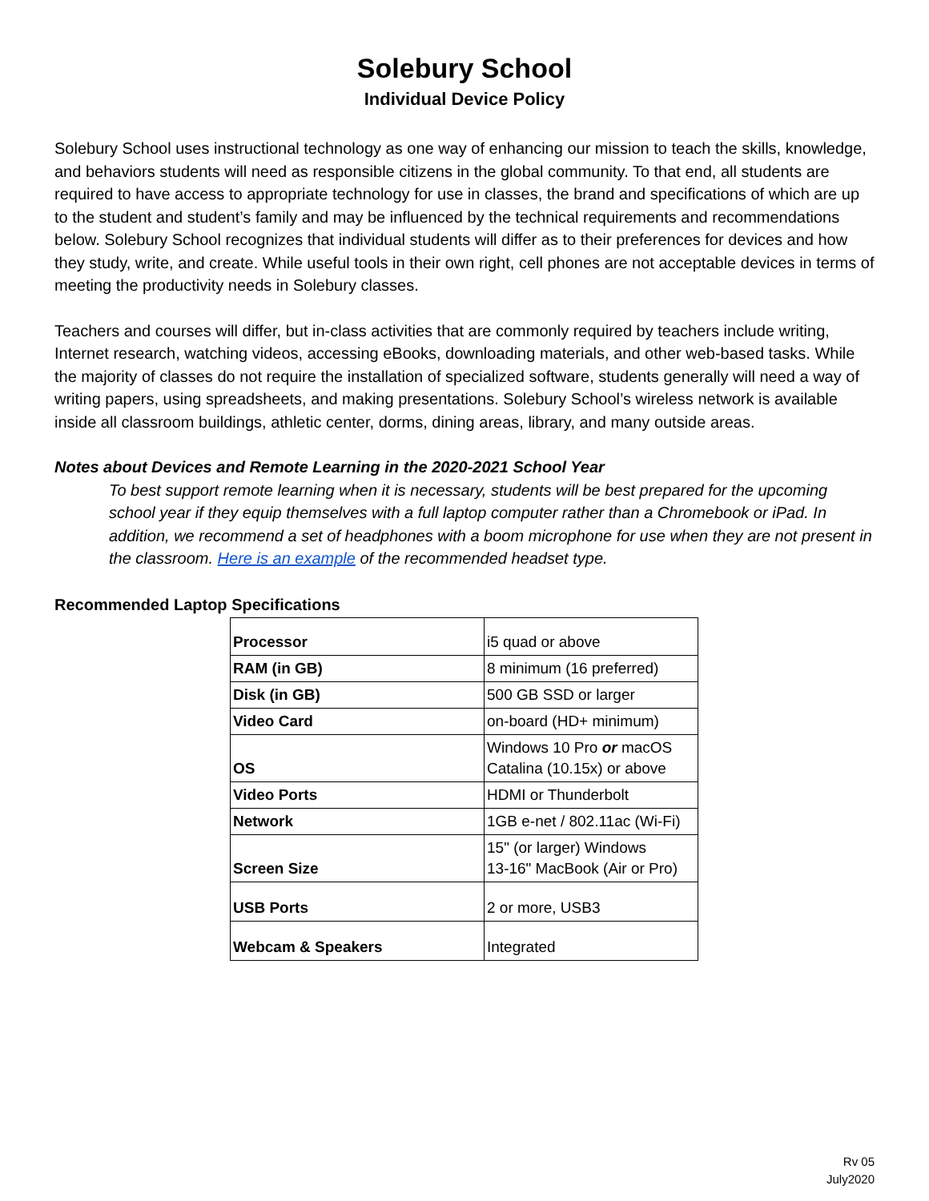Solebury School
Individual Device Policy
Solebury School uses instructional technology as one way of enhancing our mission to teach the skills, knowledge, and behaviors students will need as responsible citizens in the global community. To that end, all students are required to have access to appropriate technology for use in classes, the brand and specifications of which are up to the student and student’s family and may be influenced by the technical requirements and recommendations below. Solebury School recognizes that individual students will differ as to their preferences for devices and how they study, write, and create. While useful tools in their own right, cell phones are not acceptable devices in terms of meeting the productivity needs in Solebury classes.
Teachers and courses will differ, but in-class activities that are commonly required by teachers include writing, Internet research, watching videos, accessing eBooks, downloading materials, and other web-based tasks. While the majority of classes do not require the installation of specialized software, students generally will need a way of writing papers, using spreadsheets, and making presentations. Solebury School’s wireless network is available inside all classroom buildings, athletic center, dorms, dining areas, library, and many outside areas.
Notes about Devices and Remote Learning in the 2020-2021 School Year
To best support remote learning when it is necessary, students will be best prepared for the upcoming school year if they equip themselves with a full laptop computer rather than a Chromebook or iPad. In addition, we recommend a set of headphones with a boom microphone for use when they are not present in the classroom. Here is an example of the recommended headset type.
Recommended Laptop Specifications
| Processor | i5 quad or above |
| RAM (in GB) | 8 minimum (16 preferred) |
| Disk (in GB) | 500 GB SSD or larger |
| Video Card | on-board (HD+ minimum) |
| OS | Windows 10 Pro or macOS Catalina (10.15x) or above |
| Video Ports | HDMI or Thunderbolt |
| Network | 1GB e-net / 802.11ac (Wi-Fi) |
| Screen Size | 15" (or larger) Windows 13-16" MacBook (Air or Pro) |
| USB Ports | 2 or more, USB3 |
| Webcam & Speakers | Integrated |
Rv 05
July2020